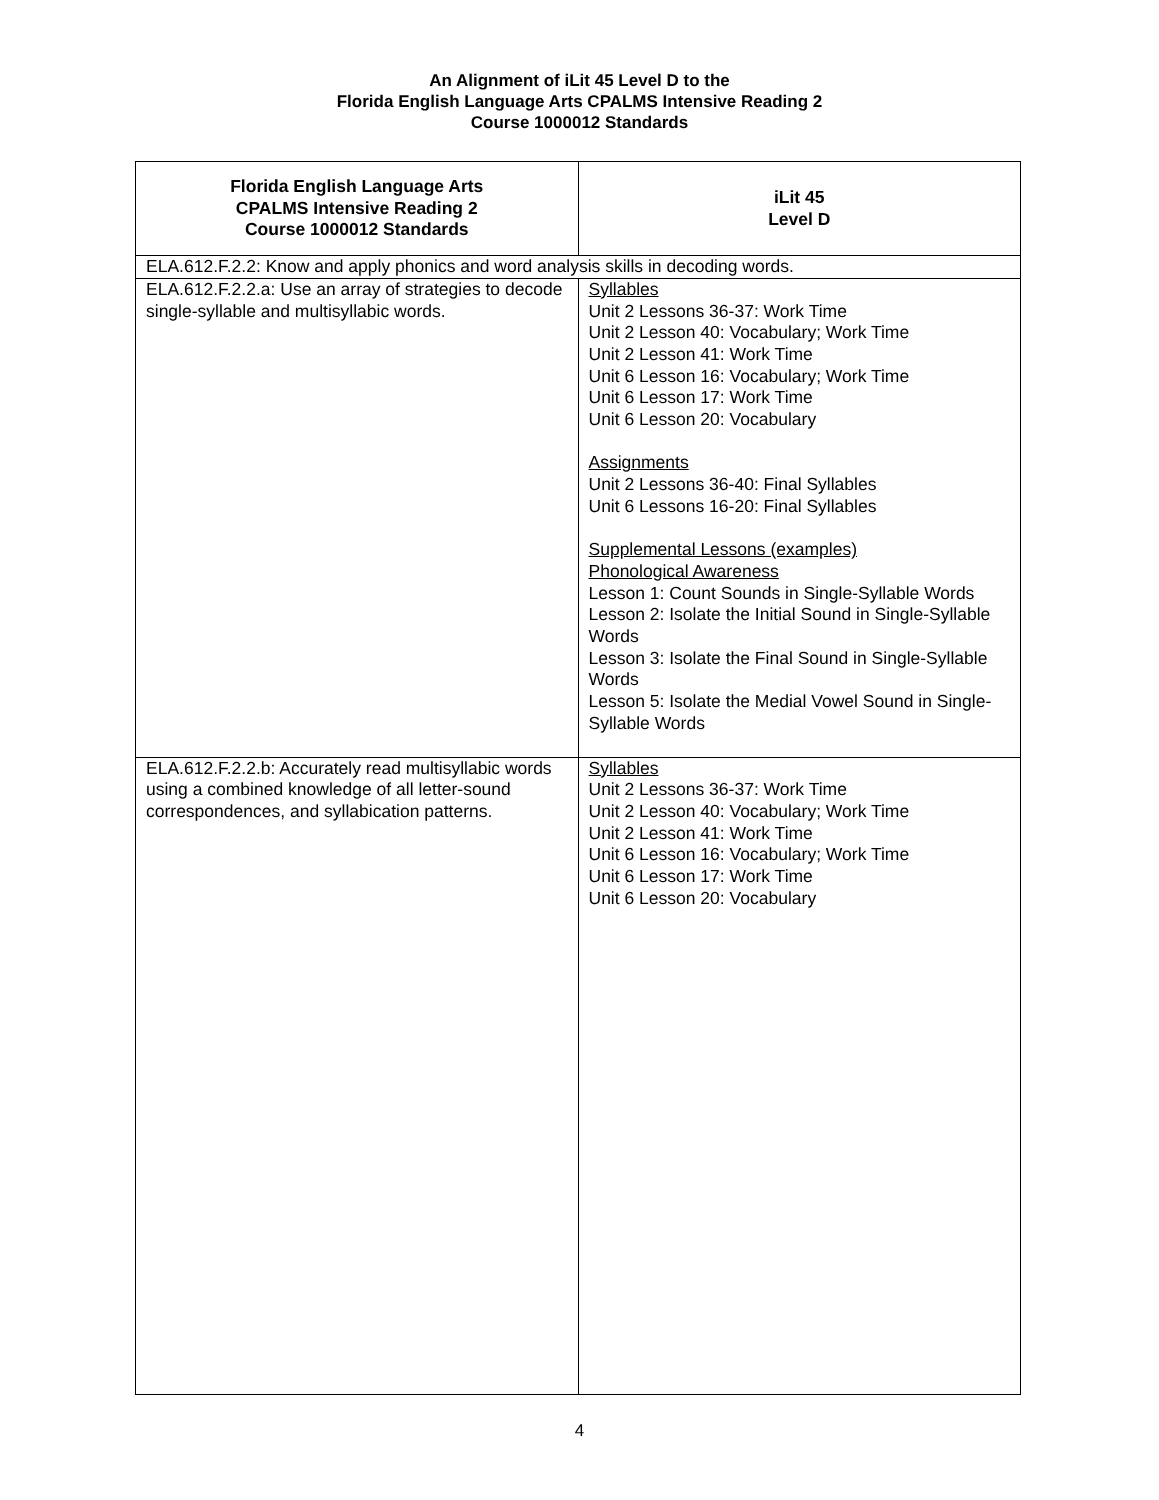An Alignment of iLit 45 Level D to the
Florida English Language Arts CPALMS Intensive Reading 2
Course 1000012 Standards
| Florida English Language Arts CPALMS Intensive Reading 2 Course 1000012 Standards | iLit 45 Level D |
| --- | --- |
| ELA.612.F.2.2: Know and apply phonics and word analysis skills in decoding words. | |
| ELA.612.F.2.2.a: Use an array of strategies to decode single-syllable and multisyllabic words. | Syllables Unit 2 Lessons 36-37: Work Time Unit 2 Lesson 40: Vocabulary; Work Time Unit 2 Lesson 41: Work Time Unit 6 Lesson 16: Vocabulary; Work Time Unit 6 Lesson 17: Work Time Unit 6 Lesson 20: Vocabulary Assignments Unit 2 Lessons 36-40: Final Syllables Unit 6 Lessons 16-20: Final Syllables Supplemental Lessons (examples) Phonological Awareness Lesson 1: Count Sounds in Single-Syllable Words Lesson 2: Isolate the Initial Sound in Single-Syllable Words Lesson 3: Isolate the Final Sound in Single-Syllable Words Lesson 5: Isolate the Medial Vowel Sound in Single-Syllable Words |
| ELA.612.F.2.2.b: Accurately read multisyllabic words using a combined knowledge of all letter-sound correspondences, and syllabication patterns. | Syllables Unit 2 Lessons 36-37: Work Time Unit 2 Lesson 40: Vocabulary; Work Time Unit 2 Lesson 41: Work Time Unit 6 Lesson 16: Vocabulary; Work Time Unit 6 Lesson 17: Work Time Unit 6 Lesson 20: Vocabulary |
4